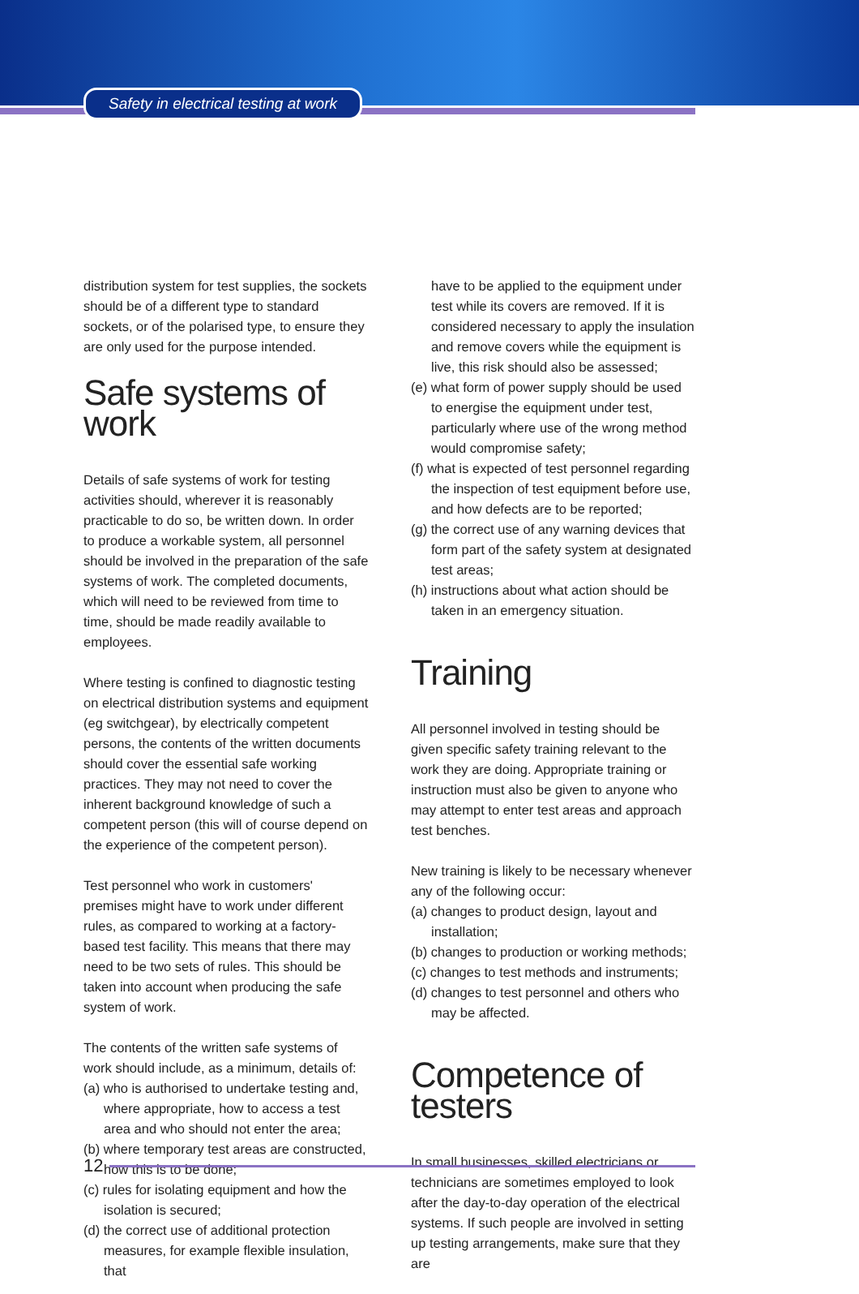Safety in electrical testing at work
distribution system for test supplies, the sockets should be of a different type to standard sockets, or of the polarised type, to ensure they are only used for the purpose intended.
Safe systems of work
Details of safe systems of work for testing activities should, wherever it is reasonably practicable to do so, be written down. In order to produce a workable system, all personnel should be involved in the preparation of the safe systems of work. The completed documents, which will need to be reviewed from time to time, should be made readily available to employees.
Where testing is confined to diagnostic testing on electrical distribution systems and equipment (eg switchgear), by electrically competent persons, the contents of the written documents should cover the essential safe working practices. They may not need to cover the inherent background knowledge of such a competent person (this will of course depend on the experience of the competent person).
Test personnel who work in customers' premises might have to work under different rules, as compared to working at a factory-based test facility. This means that there may need to be two sets of rules. This should be taken into account when producing the safe system of work.
The contents of the written safe systems of work should include, as a minimum, details of:
(a) who is authorised to undertake testing and, where appropriate, how to access a test area and who should not enter the area;
(b) where temporary test areas are constructed, how this is to be done;
(c) rules for isolating equipment and how the isolation is secured;
(d) the correct use of additional protection measures, for example flexible insulation, that
have to be applied to the equipment under test while its covers are removed. If it is considered necessary to apply the insulation and remove covers while the equipment is live, this risk should also be assessed;
(e) what form of power supply should be used to energise the equipment under test, particularly where use of the wrong method would compromise safety;
(f) what is expected of test personnel regarding the inspection of test equipment before use, and how defects are to be reported;
(g) the correct use of any warning devices that form part of the safety system at designated test areas;
(h) instructions about what action should be taken in an emergency situation.
Training
All personnel involved in testing should be given specific safety training relevant to the work they are doing. Appropriate training or instruction must also be given to anyone who may attempt to enter test areas and approach test benches.
New training is likely to be necessary whenever any of the following occur:
(a) changes to product design, layout and installation;
(b) changes to production or working methods;
(c) changes to test methods and instruments;
(d) changes to test personnel and others who may be affected.
Competence of testers
In small businesses, skilled electricians or technicians are sometimes employed to look after the day-to-day operation of the electrical systems. If such people are involved in setting up testing arrangements, make sure that they are
12